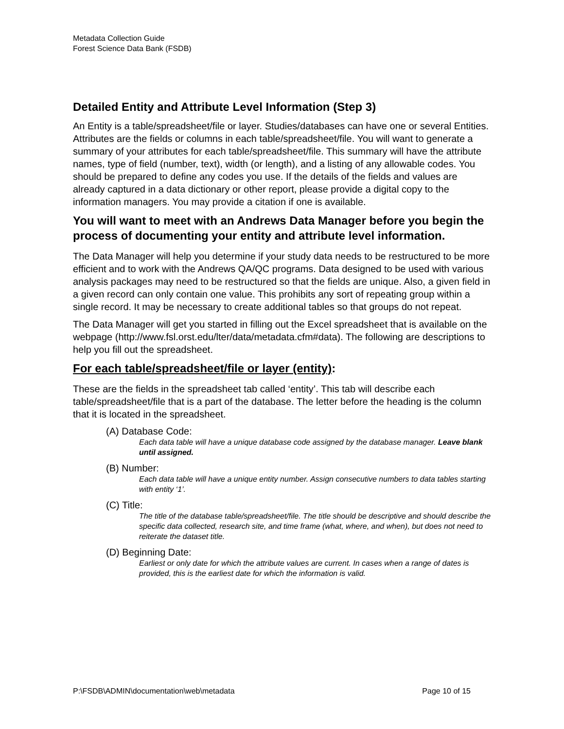Metadata Collection Guide
Forest Science Data Bank (FSDB)
Detailed Entity and Attribute Level Information (Step 3)
An Entity is a table/spreadsheet/file or layer. Studies/databases can have one or several Entities. Attributes are the fields or columns in each table/spreadsheet/file. You will want to generate a summary of your attributes for each table/spreadsheet/file. This summary will have the attribute names, type of field (number, text), width (or length), and a listing of any allowable codes. You should be prepared to define any codes you use. If the details of the fields and values are already captured in a data dictionary or other report, please provide a digital copy to the information managers. You may provide a citation if one is available.
You will want to meet with an Andrews Data Manager before you begin the process of documenting your entity and attribute level information.
The Data Manager will help you determine if your study data needs to be restructured to be more efficient and to work with the Andrews QA/QC programs. Data designed to be used with various analysis packages may need to be restructured so that the fields are unique. Also, a given field in a given record can only contain one value. This prohibits any sort of repeating group within a single record. It may be necessary to create additional tables so that groups do not repeat.
The Data Manager will get you started in filling out the Excel spreadsheet that is available on the webpage (http://www.fsl.orst.edu/lter/data/metadata.cfm#data). The following are descriptions to help you fill out the spreadsheet.
For each table/spreadsheet/file or layer (entity):
These are the fields in the spreadsheet tab called ‘entity’. This tab will describe each table/spreadsheet/file that is a part of the database. The letter before the heading is the column that it is located in the spreadsheet.
(A) Database Code:
Each data table will have a unique database code assigned by the database manager. Leave blank until assigned.
(B) Number:
Each data table will have a unique entity number. Assign consecutive numbers to data tables starting with entity ‘1’.
(C) Title:
The title of the database table/spreadsheet/file. The title should be descriptive and should describe the specific data collected, research site, and time frame (what, where, and when), but does not need to reiterate the dataset title.
(D) Beginning Date:
Earliest or only date for which the attribute values are current. In cases when a range of dates is provided, this is the earliest date for which the information is valid.
P:\FSDB\ADMIN\documentation\web\metadata Page 10 of 15